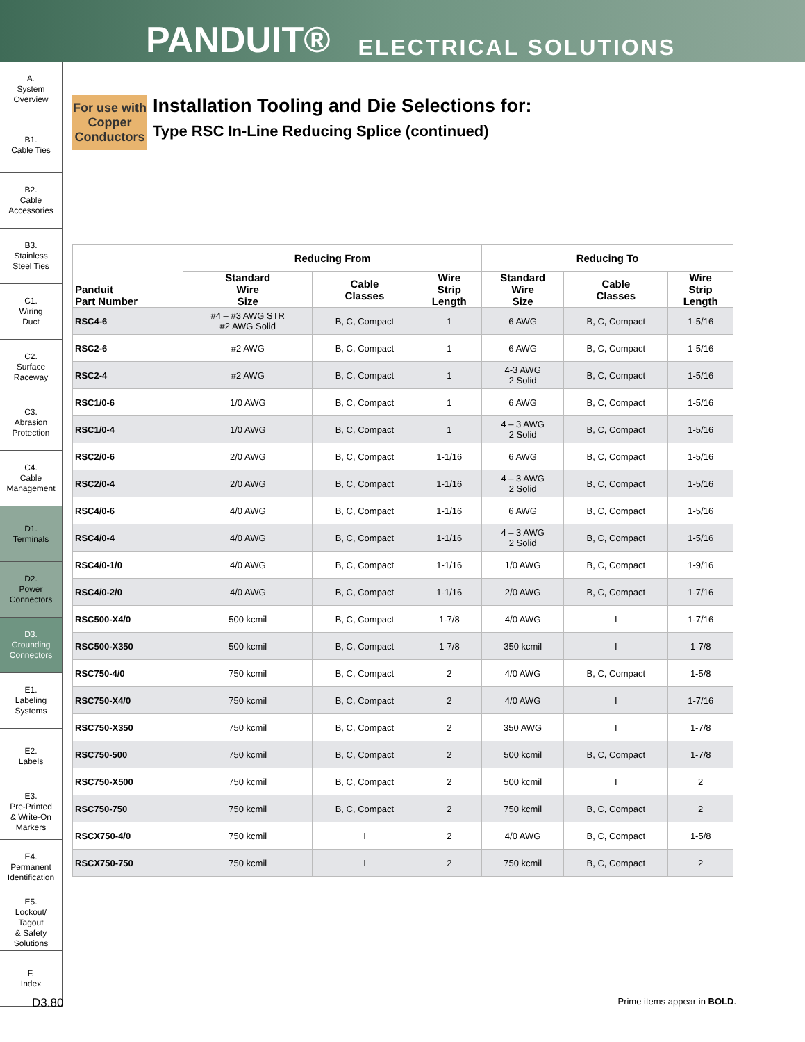PANDUIT® ELECTRICAL SOLUTIONS
A.
System
Overview
B1.
Cable Ties
B2.
Cable
Accessories
B3.
Stainless
Steel Ties
C1.
Wiring
Duct
C2.
Surface
Raceway
C3.
Abrasion
Protection
C4.
Cable
Management
D1.
Terminals
D2.
Power
Connectors
D3.
Grounding
Connectors
E1.
Labeling
Systems
E2.
Labels
E3.
Pre-Printed
& Write-On
Markers
E4.
Permanent
Identification
E5.
Lockout/
Tagout
& Safety
Solutions
F.
Index
For use with Copper Conductors
Installation Tooling and Die Selections for:
Type RSC In-Line Reducing Splice (continued)
| Panduit Part Number | Reducing From | | | Reducing To | | |
| --- | --- | --- | --- | --- | --- | --- |
| | Standard Wire Size | Cable Classes | Wire Strip Length | Standard Wire Size | Cable Classes | Wire Strip Length |
| RSC4-6 | #4 – #3 AWG STR #2 AWG Solid | B, C, Compact | 1 | 6 AWG | B, C, Compact | 1-5/16 |
| RSC2-6 | #2 AWG | B, C, Compact | 1 | 6 AWG | B, C, Compact | 1-5/16 |
| RSC2-4 | #2 AWG | B, C, Compact | 1 | 4-3 AWG 2 Solid | B, C, Compact | 1-5/16 |
| RSC1/0-6 | 1/0 AWG | B, C, Compact | 1 | 6 AWG | B, C, Compact | 1-5/16 |
| RSC1/0-4 | 1/0 AWG | B, C, Compact | 1 | 4 – 3 AWG 2 Solid | B, C, Compact | 1-5/16 |
| RSC2/0-6 | 2/0 AWG | B, C, Compact | 1-1/16 | 6 AWG | B, C, Compact | 1-5/16 |
| RSC2/0-4 | 2/0 AWG | B, C, Compact | 1-1/16 | 4 – 3 AWG 2 Solid | B, C, Compact | 1-5/16 |
| RSC4/0-6 | 4/0 AWG | B, C, Compact | 1-1/16 | 6 AWG | B, C, Compact | 1-5/16 |
| RSC4/0-4 | 4/0 AWG | B, C, Compact | 1-1/16 | 4 – 3 AWG 2 Solid | B, C, Compact | 1-5/16 |
| RSC4/0-1/0 | 4/0 AWG | B, C, Compact | 1-1/16 | 1/0 AWG | B, C, Compact | 1-9/16 |
| RSC4/0-2/0 | 4/0 AWG | B, C, Compact | 1-1/16 | 2/0 AWG | B, C, Compact | 1-7/16 |
| RSC500-X4/0 | 500 kcmil | B, C, Compact | 1-7/8 | 4/0 AWG | I | 1-7/16 |
| RSC500-X350 | 500 kcmil | B, C, Compact | 1-7/8 | 350 kcmil | I | 1-7/8 |
| RSC750-4/0 | 750 kcmil | B, C, Compact | 2 | 4/0 AWG | B, C, Compact | 1-5/8 |
| RSC750-X4/0 | 750 kcmil | B, C, Compact | 2 | 4/0 AWG | I | 1-7/16 |
| RSC750-X350 | 750 kcmil | B, C, Compact | 2 | 350 AWG | I | 1-7/8 |
| RSC750-500 | 750 kcmil | B, C, Compact | 2 | 500 kcmil | B, C, Compact | 1-7/8 |
| RSC750-X500 | 750 kcmil | B, C, Compact | 2 | 500 kcmil | I | 2 |
| RSC750-750 | 750 kcmil | B, C, Compact | 2 | 750 kcmil | B, C, Compact | 2 |
| RSCX750-4/0 | 750 kcmil | I | 2 | 4/0 AWG | B, C, Compact | 1-5/8 |
| RSCX750-750 | 750 kcmil | I | 2 | 750 kcmil | B, C, Compact | 2 |
D3.80 Prime items appear in BOLD.